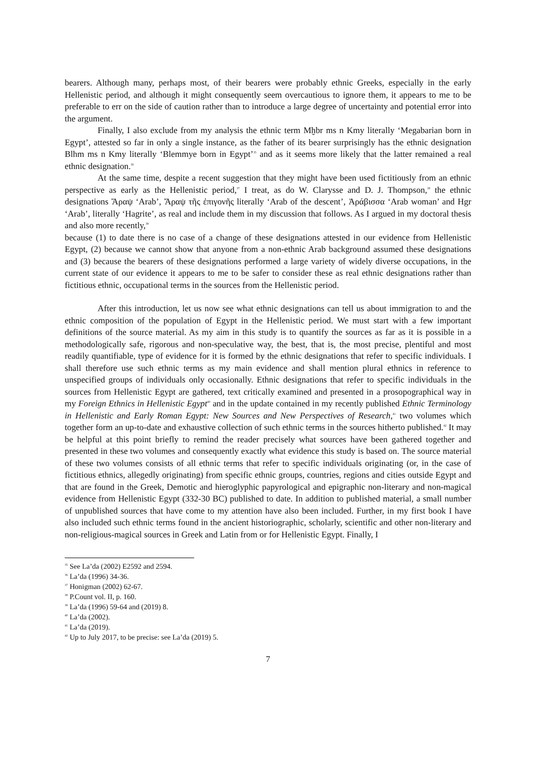bearers. Although many, perhaps most, of their bearers were probably ethnic Greeks, especially in the early Hellenistic period, and although it might consequently seem overcautious to ignore them, it appears to me to be preferable to err on the side of caution rather than to introduce a large degree of uncertainty and potential error into the argument.
Finally, I also exclude from my analysis the ethnic term Mḫbr ms n Kmy literally ‘Megabarian born in Egypt’, attested so far in only a single instance, as the father of its bearer surprisingly has the ethnic designation Blhm ms n Kmy literally ‘Blemmye born in Egypt’<sup>35</sup> and as it seems more likely that the latter remained a real ethnic designation.<sup>36</sup>
At the same time, despite a recent suggestion that they might have been used fictitiously from an ethnic perspective as early as the Hellenistic period,<sup>37</sup> I treat, as do W. Clarysse and D. J. Thompson,<sup>38</sup> the ethnic designations Ἄραψ ‘Arab’, Ἄραψ τῆς ἐπιγονῆς literally ‘Arab of the descent’, Ἀράβισσα ‘Arab woman’ and Hgr ‘Arab’, literally ‘Hagrite’, as real and include them in my discussion that follows. As I argued in my doctoral thesis and also more recently,<sup>39</sup>
because (1) to date there is no case of a change of these designations attested in our evidence from Hellenistic Egypt, (2) because we cannot show that anyone from a non-ethnic Arab background assumed these designations and (3) because the bearers of these designations performed a large variety of widely diverse occupations, in the current state of our evidence it appears to me to be safer to consider these as real ethnic designations rather than fictitious ethnic, occupational terms in the sources from the Hellenistic period.
After this introduction, let us now see what ethnic designations can tell us about immigration to and the ethnic composition of the population of Egypt in the Hellenistic period. We must start with a few important definitions of the source material. As my aim in this study is to quantify the sources as far as it is possible in a methodologically safe, rigorous and non-speculative way, the best, that is, the most precise, plentiful and most readily quantifiable, type of evidence for it is formed by the ethnic designations that refer to specific individuals. I shall therefore use such ethnic terms as my main evidence and shall mention plural ethnics in reference to unspecified groups of individuals only occasionally. Ethnic designations that refer to specific individuals in the sources from Hellenistic Egypt are gathered, text critically examined and presented in a prosopographical way in my Foreign Ethnics in Hellenistic Egypt<sup>40</sup> and in the update contained in my recently published Ethnic Terminology in Hellenistic and Early Roman Egypt: New Sources and New Perspectives of Research,<sup>41</sup> two volumes which together form an up-to-date and exhaustive collection of such ethnic terms in the sources hitherto published.<sup>42</sup> It may be helpful at this point briefly to remind the reader precisely what sources have been gathered together and presented in these two volumes and consequently exactly what evidence this study is based on. The source material of these two volumes consists of all ethnic terms that refer to specific individuals originating (or, in the case of fictitious ethnics, allegedly originating) from specific ethnic groups, countries, regions and cities outside Egypt and that are found in the Greek, Demotic and hieroglyphic papyrological and epigraphic non-literary and non-magical evidence from Hellenistic Egypt (332-30 BC) published to date. In addition to published material, a small number of unpublished sources that have come to my attention have also been included. Further, in my first book I have also included such ethnic terms found in the ancient historiographic, scholarly, scientific and other non-literary and non-religious-magical sources in Greek and Latin from or for Hellenistic Egypt. Finally, I
<sup>35</sup> See La’da (2002) E2592 and 2594.
<sup>36</sup> La’da (1996) 34-36.
<sup>37</sup> Honigman (2002) 62-67.
<sup>38</sup> P.Count vol. II, p. 160.
<sup>39</sup> La’da (1996) 59-64 and (2019) 8.
<sup>40</sup> La’da (2002).
<sup>41</sup> La’da (2019).
<sup>42</sup> Up to July 2017, to be precise: see La’da (2019) 5.
7